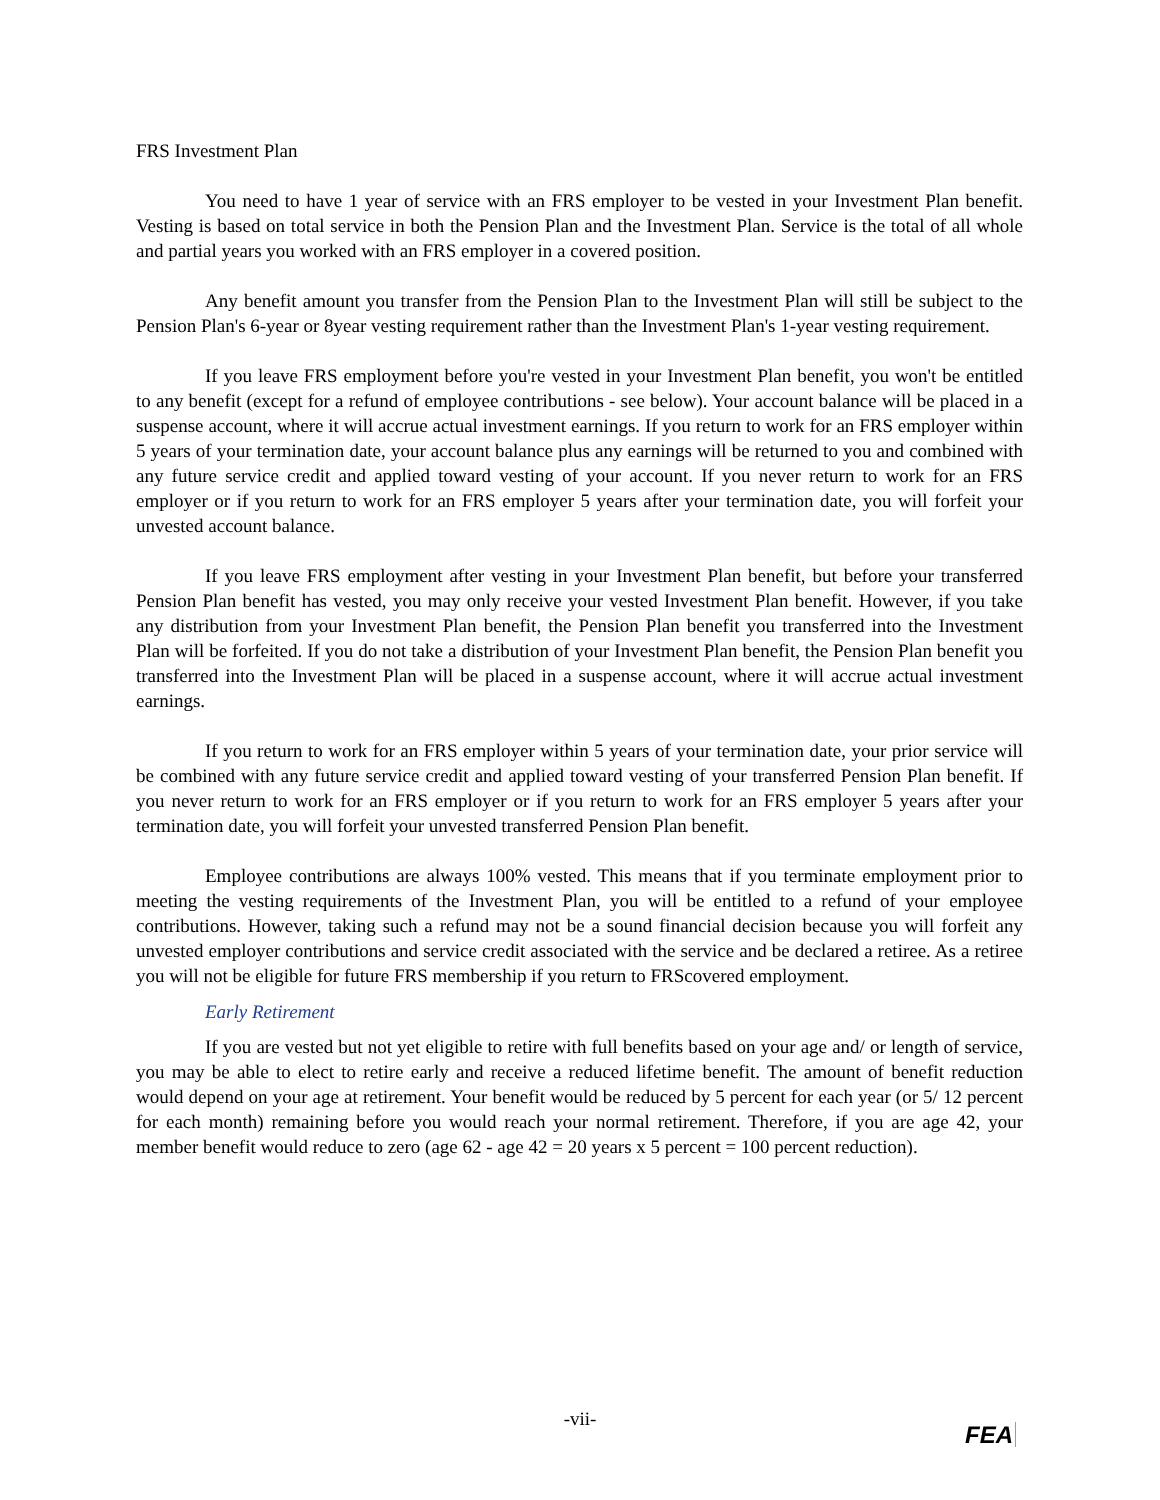FRS Investment Plan
You need to have 1 year of service with an FRS employer to be vested in your Investment Plan benefit. Vesting is based on total service in both the Pension Plan and the Investment Plan. Service is the total of all whole and partial years you worked with an FRS employer in a covered position.
Any benefit amount you transfer from the Pension Plan to the Investment Plan will still be subject to the Pension Plan's 6-year or 8year vesting requirement rather than the Investment Plan's 1-year vesting requirement.
If you leave FRS employment before you're vested in your Investment Plan benefit, you won't be entitled to any benefit (except for a refund of employee contributions - see below). Your account balance will be placed in a suspense account, where it will accrue actual investment earnings. If you return to work for an FRS employer within 5 years of your termination date, your account balance plus any earnings will be returned to you and combined with any future service credit and applied toward vesting of your account. If you never return to work for an FRS employer or if you return to work for an FRS employer 5 years after your termination date, you will forfeit your unvested account balance.
If you leave FRS employment after vesting in your Investment Plan benefit, but before your transferred Pension Plan benefit has vested, you may only receive your vested Investment Plan benefit. However, if you take any distribution from your Investment Plan benefit, the Pension Plan benefit you transferred into the Investment Plan will be forfeited. If you do not take a distribution of your Investment Plan benefit, the Pension Plan benefit you transferred into the Investment Plan will be placed in a suspense account, where it will accrue actual investment earnings.
If you return to work for an FRS employer within 5 years of your termination date, your prior service will be combined with any future service credit and applied toward vesting of your transferred Pension Plan benefit. If you never return to work for an FRS employer or if you return to work for an FRS employer 5 years after your termination date, you will forfeit your unvested transferred Pension Plan benefit.
Employee contributions are always 100% vested. This means that if you terminate employment prior to meeting the vesting requirements of the Investment Plan, you will be entitled to a refund of your employee contributions. However, taking such a refund may not be a sound financial decision because you will forfeit any unvested employer contributions and service credit associated with the service and be declared a retiree. As a retiree you will not be eligible for future FRS membership if you return to FRScovered employment.
Early Retirement
If you are vested but not yet eligible to retire with full benefits based on your age and/ or length of service, you may be able to elect to retire early and receive a reduced lifetime benefit. The amount of benefit reduction would depend on your age at retirement. Your benefit would be reduced by 5 percent for each year (or 5/ 12 percent for each month) remaining before you would reach your normal retirement. Therefore, if you are age 42, your member benefit would reduce to zero (age 62 - age 42 = 20 years x 5 percent = 100 percent reduction).
-vii-
FEA